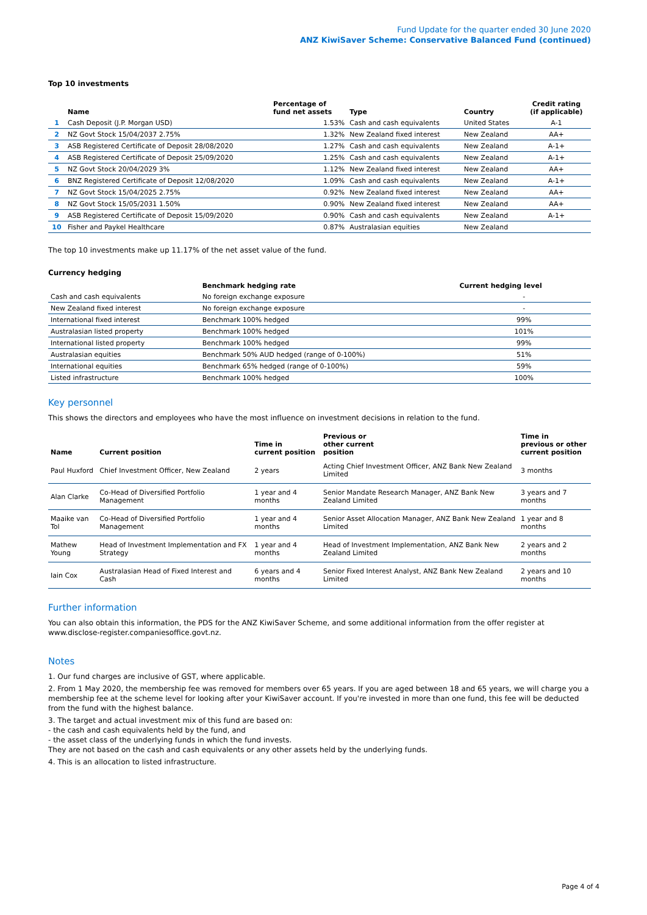Fund Update for the quarter ended 30 June 2020
ANZ KiwiSaver Scheme: Conservative Balanced Fund (continued)
Top 10 investments
| | Name | Percentage of fund net assets | Type | Country | Credit rating (if applicable) |
| --- | --- | --- | --- | --- | --- |
| 1 | Cash Deposit (J.P. Morgan USD) | 1.53% | Cash and cash equivalents | United States | A-1 |
| 2 | NZ Govt Stock 15/04/2037 2.75% | 1.32% | New Zealand fixed interest | New Zealand | AA+ |
| 3 | ASB Registered Certificate of Deposit 28/08/2020 | 1.27% | Cash and cash equivalents | New Zealand | A-1+ |
| 4 | ASB Registered Certificate of Deposit 25/09/2020 | 1.25% | Cash and cash equivalents | New Zealand | A-1+ |
| 5 | NZ Govt Stock 20/04/2029 3% | 1.12% | New Zealand fixed interest | New Zealand | AA+ |
| 6 | BNZ Registered Certificate of Deposit 12/08/2020 | 1.09% | Cash and cash equivalents | New Zealand | A-1+ |
| 7 | NZ Govt Stock 15/04/2025 2.75% | 0.92% | New Zealand fixed interest | New Zealand | AA+ |
| 8 | NZ Govt Stock 15/05/2031 1.50% | 0.90% | New Zealand fixed interest | New Zealand | AA+ |
| 9 | ASB Registered Certificate of Deposit 15/09/2020 | 0.90% | Cash and cash equivalents | New Zealand | A-1+ |
| 10 | Fisher and Paykel Healthcare | 0.87% | Australasian equities | New Zealand | |
The top 10 investments make up 11.17% of the net asset value of the fund.
Currency hedging
| | Benchmark hedging rate | Current hedging level |
| --- | --- | --- |
| Cash and cash equivalents | No foreign exchange exposure | - |
| New Zealand fixed interest | No foreign exchange exposure | - |
| International fixed interest | Benchmark 100% hedged | 99% |
| Australasian listed property | Benchmark 100% hedged | 101% |
| International listed property | Benchmark 100% hedged | 99% |
| Australasian equities | Benchmark 50% AUD hedged (range of 0-100%) | 51% |
| International equities | Benchmark 65% hedged (range of 0-100%) | 59% |
| Listed infrastructure | Benchmark 100% hedged | 100% |
Key personnel
This shows the directors and employees who have the most influence on investment decisions in relation to the fund.
| Name | Current position | Time in current position | Previous or other current position | Time in previous or other current position |
| --- | --- | --- | --- | --- |
| Paul Huxford | Chief Investment Officer, New Zealand | 2 years | Acting Chief Investment Officer, ANZ Bank New Zealand Limited | 3 months |
| Alan Clarke | Co-Head of Diversified Portfolio Management | 1 year and 4 months | Senior Mandate Research Manager, ANZ Bank New Zealand Limited | 3 years and 7 months |
| Maaike van Tol | Co-Head of Diversified Portfolio Management | 1 year and 4 months | Senior Asset Allocation Manager, ANZ Bank New Zealand Limited | 1 year and 8 months |
| Mathew Young | Head of Investment Implementation and FX Strategy | 1 year and 4 months | Head of Investment Implementation, ANZ Bank New Zealand Limited | 2 years and 2 months |
| Iain Cox | Australasian Head of Fixed Interest and Cash | 6 years and 4 months | Senior Fixed Interest Analyst, ANZ Bank New Zealand Limited | 2 years and 10 months |
Further information
You can also obtain this information, the PDS for the ANZ KiwiSaver Scheme, and some additional information from the offer register at www.disclose-register.companiesoffice.govt.nz.
Notes
1. Our fund charges are inclusive of GST, where applicable.
2. From 1 May 2020, the membership fee was removed for members over 65 years. If you are aged between 18 and 65 years, we will charge you a membership fee at the scheme level for looking after your KiwiSaver account. If you're invested in more than one fund, this fee will be deducted from the fund with the highest balance.
3. The target and actual investment mix of this fund are based on:
- the cash and cash equivalents held by the fund, and
- the asset class of the underlying funds in which the fund invests.
They are not based on the cash and cash equivalents or any other assets held by the underlying funds.
4. This is an allocation to listed infrastructure.
Page 4 of 4